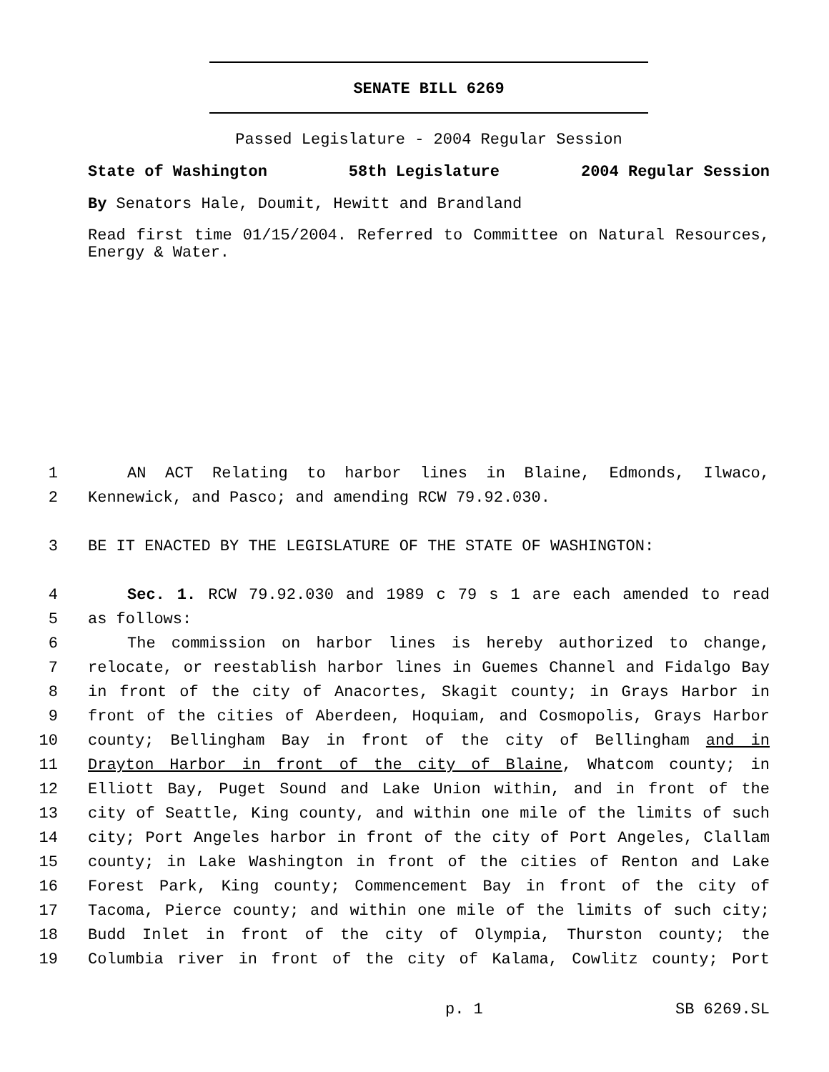SENATE BILL 6269
Passed Legislature - 2004 Regular Session
State of Washington 58th Legislature 2004 Regular Session
By Senators Hale, Doumit, Hewitt and Brandland
Read first time 01/15/2004. Referred to Committee on Natural Resources, Energy & Water.
1 AN ACT Relating to harbor lines in Blaine, Edmonds, Ilwaco,
2 Kennewick, and Pasco; and amending RCW 79.92.030.
3 BE IT ENACTED BY THE LEGISLATURE OF THE STATE OF WASHINGTON:
4 Sec. 1. RCW 79.92.030 and 1989 c 79 s 1 are each amended to read
5 as follows:
6 The commission on harbor lines is hereby authorized to change,
7 relocate, or reestablish harbor lines in Guemes Channel and Fidalgo Bay
8 in front of the city of Anacortes, Skagit county; in Grays Harbor in
9 front of the cities of Aberdeen, Hoquiam, and Cosmopolis, Grays Harbor
10 county; Bellingham Bay in front of the city of Bellingham and in
11 Drayton Harbor in front of the city of Blaine, Whatcom county; in
12 Elliott Bay, Puget Sound and Lake Union within, and in front of the
13 city of Seattle, King county, and within one mile of the limits of such
14 city; Port Angeles harbor in front of the city of Port Angeles, Clallam
15 county; in Lake Washington in front of the cities of Renton and Lake
16 Forest Park, King county; Commencement Bay in front of the city of
17 Tacoma, Pierce county; and within one mile of the limits of such city;
18 Budd Inlet in front of the city of Olympia, Thurston county; the
19 Columbia river in front of the city of Kalama, Cowlitz county; Port
p. 1 SB 6269.SL